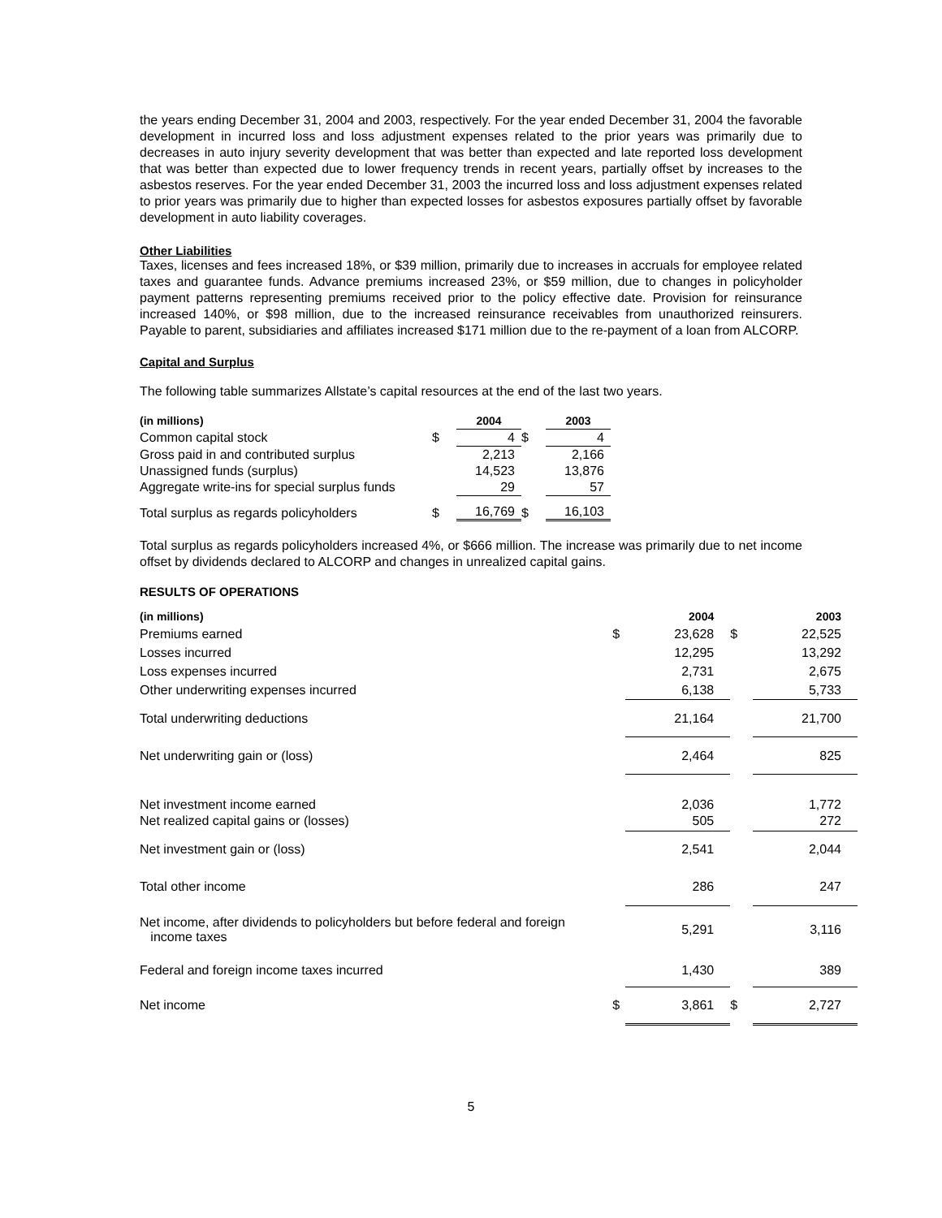the years ending December 31, 2004 and 2003, respectively. For the year ended December 31, 2004 the favorable development in incurred loss and loss adjustment expenses related to the prior years was primarily due to decreases in auto injury severity development that was better than expected and late reported loss development that was better than expected due to lower frequency trends in recent years, partially offset by increases to the asbestos reserves. For the year ended December 31, 2003 the incurred loss and loss adjustment expenses related to prior years was primarily due to higher than expected losses for asbestos exposures partially offset by favorable development in auto liability coverages.
Other Liabilities
Taxes, licenses and fees increased 18%, or $39 million, primarily due to increases in accruals for employee related taxes and guarantee funds. Advance premiums increased 23%, or $59 million, due to changes in policyholder payment patterns representing premiums received prior to the policy effective date. Provision for reinsurance increased 140%, or $98 million, due to the increased reinsurance receivables from unauthorized reinsurers. Payable to parent, subsidiaries and affiliates increased $171 million due to the re-payment of a loan from ALCORP.
Capital and Surplus
The following table summarizes Allstate’s capital resources at the end of the last two years.
| (in millions) | | 2004 | | 2003 |
| --- | --- | --- | --- | --- |
| Common capital stock | $ | 4 | $ | 4 |
| Gross paid in and contributed surplus | | 2,213 | | 2,166 |
| Unassigned funds (surplus) | | 14,523 | | 13,876 |
| Aggregate write-ins for special surplus funds | | 29 | | 57 |
| Total surplus as regards policyholders | $ | 16,769 | $ | 16,103 |
Total surplus as regards policyholders increased 4%, or $666 million. The increase was primarily due to net income offset by dividends declared to ALCORP and changes in unrealized capital gains.
RESULTS OF OPERATIONS
| (in millions) | | 2004 | | 2003 |
| --- | --- | --- | --- | --- |
| Premiums earned | $ | 23,628 | $ | 22,525 |
| Losses incurred | | 12,295 | | 13,292 |
| Loss expenses incurred | | 2,731 | | 2,675 |
| Other underwriting expenses incurred | | 6,138 | | 5,733 |
| Total underwriting deductions | | 21,164 | | 21,700 |
| Net underwriting gain or (loss) | | 2,464 | | 825 |
| Net investment income earned | | 2,036 | | 1,772 |
| Net realized capital gains or (losses) | | 505 | | 272 |
| Net investment gain or (loss) | | 2,541 | | 2,044 |
| Total other income | | 286 | | 247 |
| Net income, after dividends to policyholders but before federal and foreign income taxes | | 5,291 | | 3,116 |
| Federal and foreign income taxes incurred | | 1,430 | | 389 |
| Net income | $ | 3,861 | $ | 2,727 |
5